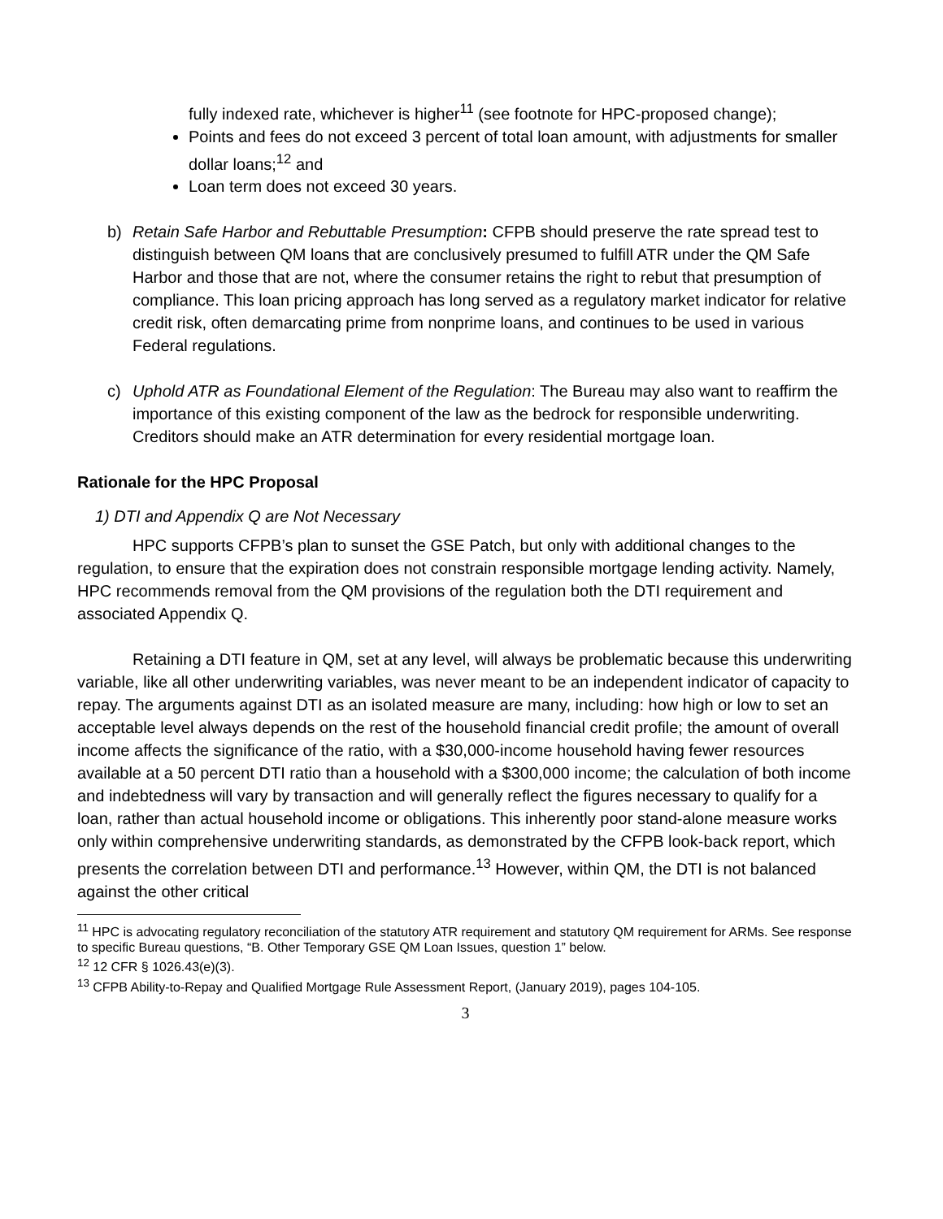fully indexed rate, whichever is higher<sup>11</sup> (see footnote for HPC-proposed change);
Points and fees do not exceed 3 percent of total loan amount, with adjustments for smaller dollar loans;<sup>12</sup> and
Loan term does not exceed 30 years.
b) Retain Safe Harbor and Rebuttable Presumption: CFPB should preserve the rate spread test to distinguish between QM loans that are conclusively presumed to fulfill ATR under the QM Safe Harbor and those that are not, where the consumer retains the right to rebut that presumption of compliance. This loan pricing approach has long served as a regulatory market indicator for relative credit risk, often demarcating prime from nonprime loans, and continues to be used in various Federal regulations.
c) Uphold ATR as Foundational Element of the Regulation: The Bureau may also want to reaffirm the importance of this existing component of the law as the bedrock for responsible underwriting. Creditors should make an ATR determination for every residential mortgage loan.
Rationale for the HPC Proposal
1) DTI and Appendix Q are Not Necessary
HPC supports CFPB’s plan to sunset the GSE Patch, but only with additional changes to the regulation, to ensure that the expiration does not constrain responsible mortgage lending activity. Namely, HPC recommends removal from the QM provisions of the regulation both the DTI requirement and associated Appendix Q.
Retaining a DTI feature in QM, set at any level, will always be problematic because this underwriting variable, like all other underwriting variables, was never meant to be an independent indicator of capacity to repay. The arguments against DTI as an isolated measure are many, including: how high or low to set an acceptable level always depends on the rest of the household financial credit profile; the amount of overall income affects the significance of the ratio, with a $30,000-income household having fewer resources available at a 50 percent DTI ratio than a household with a $300,000 income; the calculation of both income and indebtedness will vary by transaction and will generally reflect the figures necessary to qualify for a loan, rather than actual household income or obligations. This inherently poor stand-alone measure works only within comprehensive underwriting standards, as demonstrated by the CFPB look-back report, which presents the correlation between DTI and performance.<sup>13</sup> However, within QM, the DTI is not balanced against the other critical
<sup>11</sup> HPC is advocating regulatory reconciliation of the statutory ATR requirement and statutory QM requirement for ARMs. See response to specific Bureau questions, “B. Other Temporary GSE QM Loan Issues, question 1” below.
<sup>12</sup> 12 CFR § 1026.43(e)(3).
<sup>13</sup> CFPB Ability-to-Repay and Qualified Mortgage Rule Assessment Report, (January 2019), pages 104-105.
3